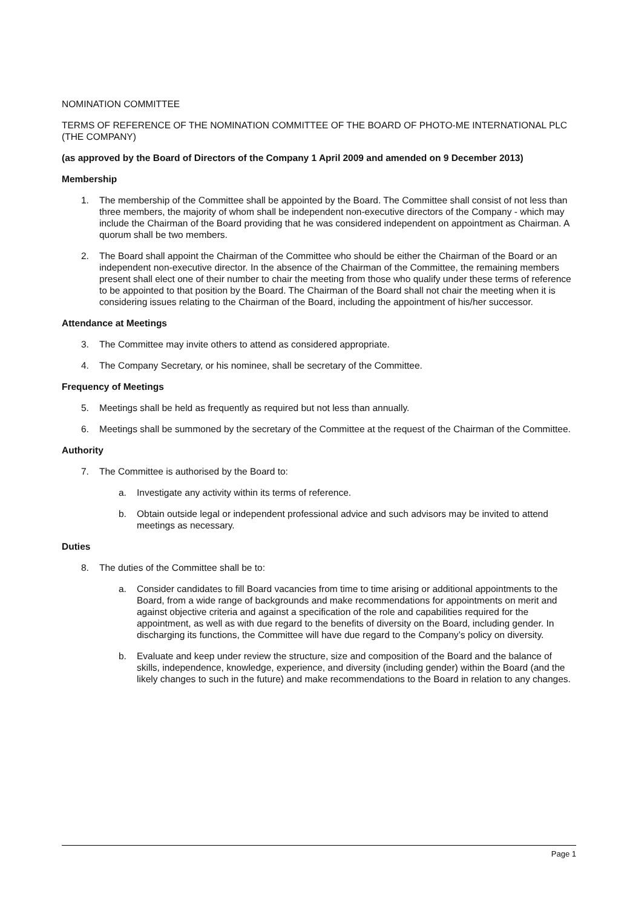NOMINATION COMMITTEE
TERMS OF REFERENCE OF THE NOMINATION COMMITTEE OF THE BOARD OF PHOTO-ME INTERNATIONAL PLC (THE COMPANY)
(as approved by the Board of Directors of the Company 1 April 2009 and amended on 9 December 2013)
Membership
1. The membership of the Committee shall be appointed by the Board. The Committee shall consist of not less than three members, the majority of whom shall be independent non-executive directors of the Company - which may include the Chairman of the Board providing that he was considered independent on appointment as Chairman. A quorum shall be two members.
2. The Board shall appoint the Chairman of the Committee who should be either the Chairman of the Board or an independent non-executive director. In the absence of the Chairman of the Committee, the remaining members present shall elect one of their number to chair the meeting from those who qualify under these terms of reference to be appointed to that position by the Board. The Chairman of the Board shall not chair the meeting when it is considering issues relating to the Chairman of the Board, including the appointment of his/her successor.
Attendance at Meetings
3. The Committee may invite others to attend as considered appropriate.
4. The Company Secretary, or his nominee, shall be secretary of the Committee.
Frequency of Meetings
5. Meetings shall be held as frequently as required but not less than annually.
6. Meetings shall be summoned by the secretary of the Committee at the request of the Chairman of the Committee.
Authority
7. The Committee is authorised by the Board to:
a. Investigate any activity within its terms of reference.
b. Obtain outside legal or independent professional advice and such advisors may be invited to attend meetings as necessary.
Duties
8. The duties of the Committee shall be to:
a. Consider candidates to fill Board vacancies from time to time arising or additional appointments to the Board, from a wide range of backgrounds and make recommendations for appointments on merit and against objective criteria and against a specification of the role and capabilities required for the appointment, as well as with due regard to the benefits of diversity on the Board, including gender. In discharging its functions, the Committee will have due regard to the Company’s policy on diversity.
b. Evaluate and keep under review the structure, size and composition of the Board and the balance of skills, independence, knowledge, experience, and diversity (including gender) within the Board (and the likely changes to such in the future) and make recommendations to the Board in relation to any changes.
Page 1